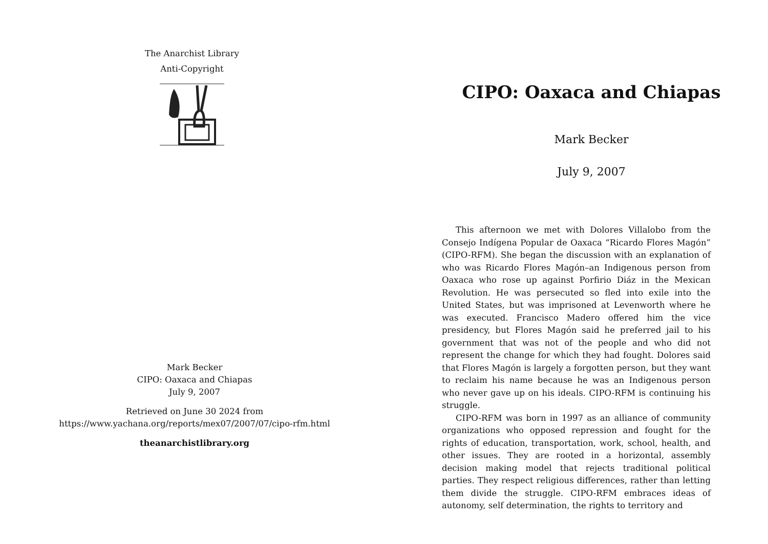The Anarchist Library
Anti-Copyright
Mark Becker
CIPO: Oaxaca and Chiapas
July 9, 2007
Retrieved on June 30 2024 from
https://www.yachana.org/reports/mex07/2007/07/cipo-rfm.html
theanarchistlibrary.org
CIPO: Oaxaca and Chiapas
Mark Becker
July 9, 2007
This afternoon we met with Dolores Villalobo from the Consejo Indígena Popular de Oaxaca “Ricardo Flores Magón” (CIPO-RFM). She began the discussion with an explanation of who was Ricardo Flores Magón–an Indigenous person from Oaxaca who rose up against Porfirio Diáz in the Mexican Revolution. He was persecuted so fled into exile into the United States, but was imprisoned at Levenworth where he was executed. Francisco Madero offered him the vice presidency, but Flores Magón said he preferred jail to his government that was not of the people and who did not represent the change for which they had fought. Dolores said that Flores Magón is largely a forgotten person, but they want to reclaim his name because he was an Indigenous person who never gave up on his ideals. CIPO-RFM is continuing his struggle.
CIPO-RFM was born in 1997 as an alliance of community organizations who opposed repression and fought for the rights of education, transportation, work, school, health, and other issues. They are rooted in a horizontal, assembly decision making model that rejects traditional political parties. They respect religious differences, rather than letting them divide the struggle. CIPO-RFM embraces ideas of autonomy, self determination, the rights to territory and